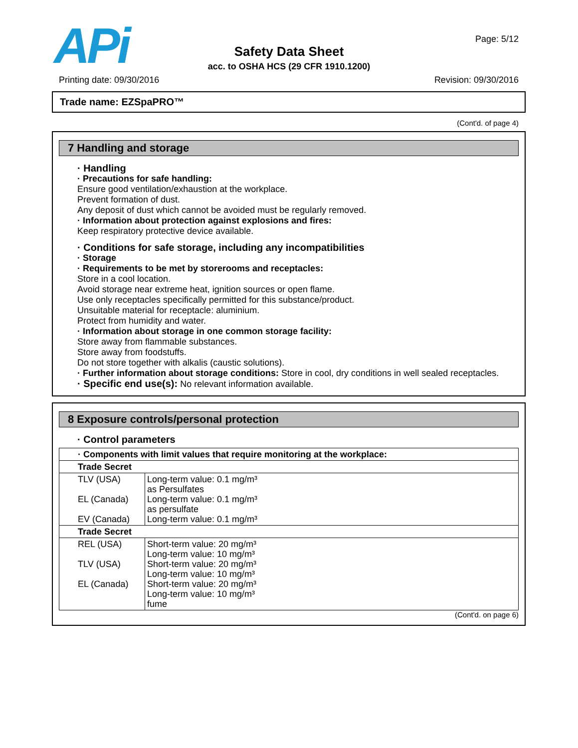APi
Safety Data Sheet
acc. to OSHA HCS (29 CFR 1910.1200)
Page: 5/12
Printing date: 09/30/2016 Revision: 09/30/2016
Trade name: EZSpaPRO™
(Cont'd. of page 4)
7 Handling and storage
· Handling
· Precautions for safe handling:
Ensure good ventilation/exhaustion at the workplace.
Prevent formation of dust.
Any deposit of dust which cannot be avoided must be regularly removed.
· Information about protection against explosions and fires:
Keep respiratory protective device available.
· Conditions for safe storage, including any incompatibilities
· Storage
· Requirements to be met by storerooms and receptacles:
Store in a cool location.
Avoid storage near extreme heat, ignition sources or open flame.
Use only receptacles specifically permitted for this substance/product.
Unsuitable material for receptacle: aluminium.
Protect from humidity and water.
· Information about storage in one common storage facility:
Store away from flammable substances.
Store away from foodstuffs.
Do not store together with alkalis (caustic solutions).
· Further information about storage conditions: Store in cool, dry conditions in well sealed receptacles.
· Specific end use(s): No relevant information available.
8 Exposure controls/personal protection
· Control parameters
| · Components with limit values that require monitoring at the workplace: | |
| Trade Secret | |
| TLV (USA) EL (Canada) EV (Canada) | Long-term value: 0.1 mg/m³ as Persulfates Long-term value: 0.1 mg/m³ as persulfate Long-term value: 0.1 mg/m³ |
| Trade Secret | |
| REL (USA) TLV (USA) EL (Canada) | Short-term value: 20 mg/m³ Long-term value: 10 mg/m³ Short-term value: 20 mg/m³ Long-term value: 10 mg/m³ Short-term value: 20 mg/m³ Long-term value: 10 mg/m³ fume |
(Cont'd. on page 6)